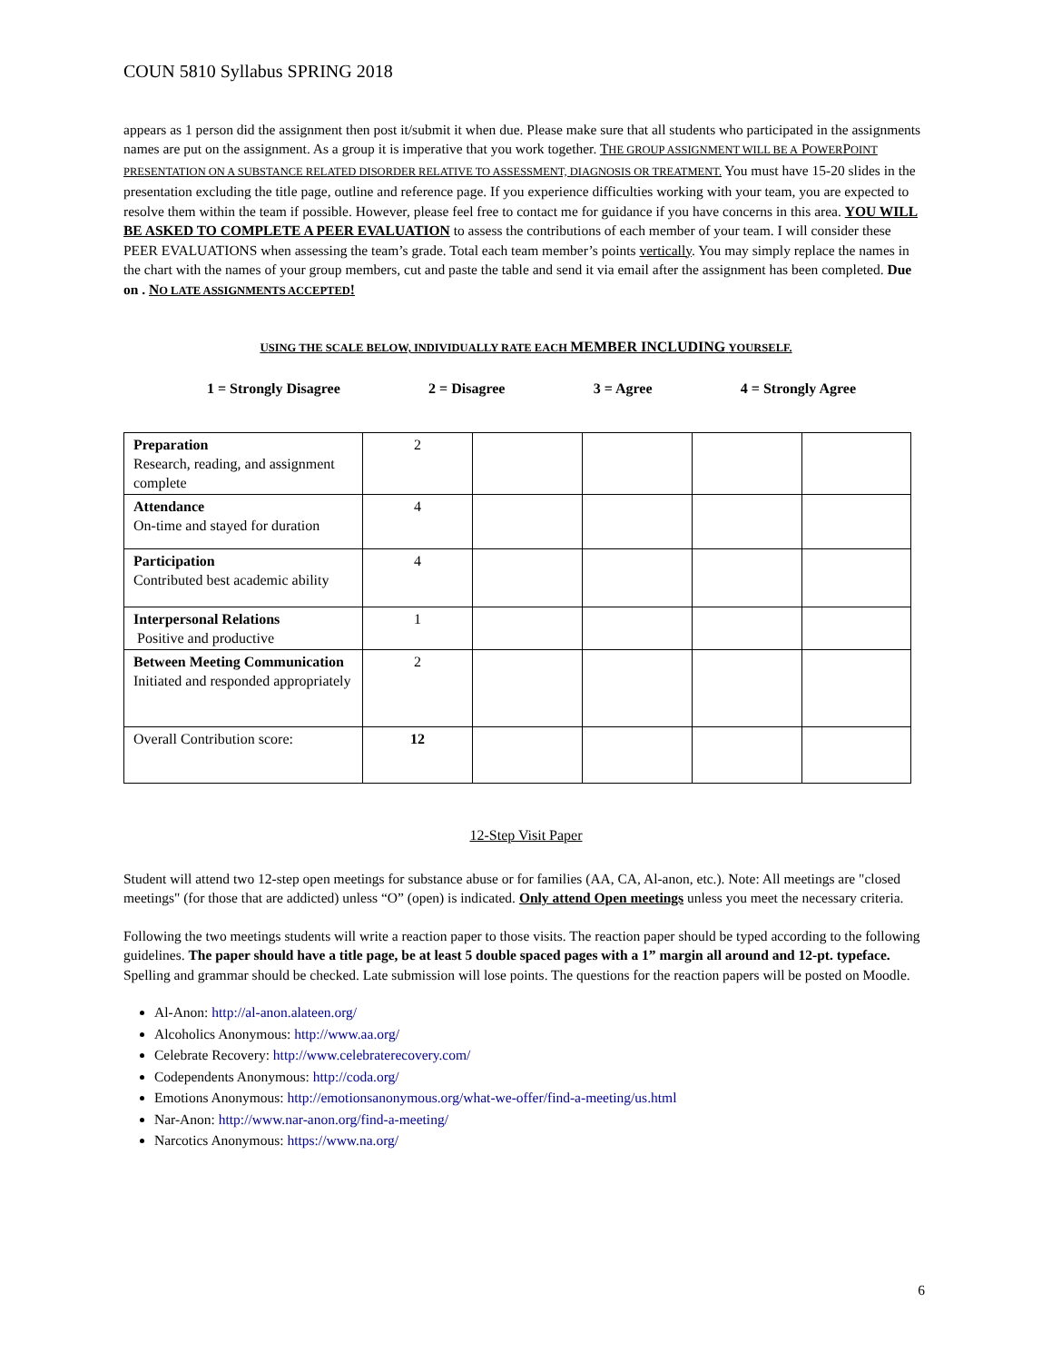COUN 5810 Syllabus SPRING 2018
appears as 1 person did the assignment then post it/submit it when due. Please make sure that all students who participated in the assignments names are put on the assignment. As a group it is imperative that you work together. THE GROUP ASSIGNMENT WILL BE A POWERPOINT PRESENTATION ON A SUBSTANCE RELATED DISORDER RELATIVE TO ASSESSMENT, DIAGNOSIS OR TREATMENT. You must have 15-20 slides in the presentation excluding the title page, outline and reference page. If you experience difficulties working with your team, you are expected to resolve them within the team if possible. However, please feel free to contact me for guidance if you have concerns in this area. YOU WILL BE ASKED TO COMPLETE A PEER EVALUATION to assess the contributions of each member of your team. I will consider these PEER EVALUATIONS when assessing the team’s grade. Total each team member’s points vertically. You may simply replace the names in the chart with the names of your group members, cut and paste the table and send it via email after the assignment has been completed. Due on . NO LATE ASSIGNMENTS ACCEPTED!
USING THE SCALE BELOW, INDIVIDUALLY RATE EACH MEMBER INCLUDING YOURSELF.
1 = Strongly Disagree 2 = Disagree 3 = Agree 4 = Strongly Agree
| Preparation Research, reading, and assignment complete | 2 | | | | |
| Attendance On-time and stayed for duration | 4 | | | | |
| Participation Contributed best academic ability | 4 | | | | |
| Interpersonal Relations Positive and productive | 1 | | | | |
| Between Meeting Communication Initiated and responded appropriately | 2 | | | | |
| Overall Contribution score: | 12 | | | | |
12-Step Visit Paper
Student will attend two 12-step open meetings for substance abuse or for families (AA, CA, Al-anon, etc.). Note: All meetings are "closed meetings" (for those that are addicted) unless “O” (open) is indicated. Only attend Open meetings unless you meet the necessary criteria.
Following the two meetings students will write a reaction paper to those visits. The reaction paper should be typed according to the following guidelines. The paper should have a title page, be at least 5 double spaced pages with a 1” margin all around and 12-pt. typeface. Spelling and grammar should be checked. Late submission will lose points. The questions for the reaction papers will be posted on Moodle.
Al-Anon: http://al-anon.alateen.org/
Alcoholics Anonymous: http://www.aa.org/
Celebrate Recovery: http://www.celebraterecovery.com/
Codependents Anonymous: http://coda.org/
Emotions Anonymous: http://emotionsanonymous.org/what-we-offer/find-a-meeting/us.html
Nar-Anon: http://www.nar-anon.org/find-a-meeting/
Narcotics Anonymous: https://www.na.org/
6